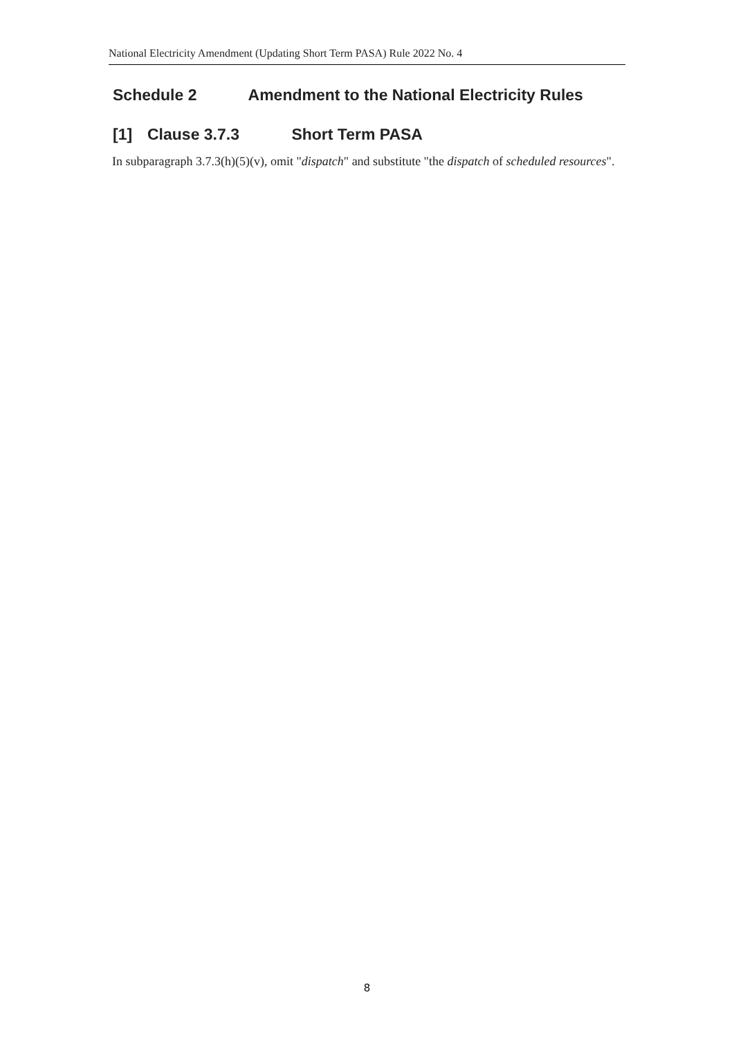National Electricity Amendment (Updating Short Term PASA) Rule 2022 No. 4
Schedule 2 Amendment to the National Electricity Rules
[1] Clause 3.7.3 Short Term PASA
In subparagraph 3.7.3(h)(5)(v), omit "dispatch" and substitute "the dispatch of scheduled resources".
8